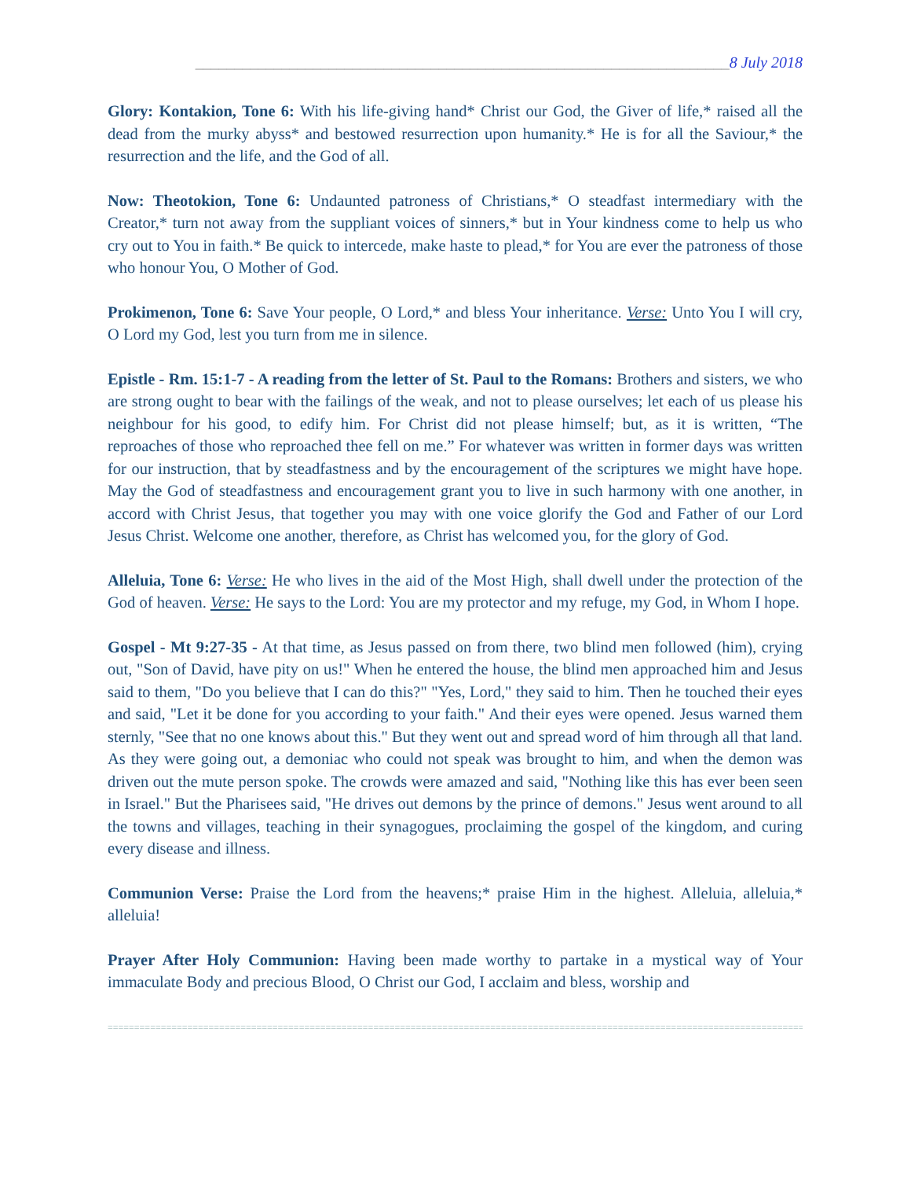____________________________________________________________________8 July 2018
Glory: Kontakion, Tone 6: With his life-giving hand* Christ our God, the Giver of life,* raised all the dead from the murky abyss* and bestowed resurrection upon humanity.* He is for all the Saviour,* the resurrection and the life, and the God of all.
Now: Theotokion, Tone 6: Undaunted patroness of Christians,* O steadfast intermediary with the Creator,* turn not away from the suppliant voices of sinners,* but in Your kindness come to help us who cry out to You in faith.* Be quick to intercede, make haste to plead,* for You are ever the patroness of those who honour You, O Mother of God.
Prokimenon, Tone 6: Save Your people, O Lord,* and bless Your inheritance. Verse: Unto You I will cry, O Lord my God, lest you turn from me in silence.
Epistle - Rm. 15:1-7 - A reading from the letter of St. Paul to the Romans: Brothers and sisters, we who are strong ought to bear with the failings of the weak, and not to please ourselves; let each of us please his neighbour for his good, to edify him. For Christ did not please himself; but, as it is written, “The reproaches of those who reproached thee fell on me.” For whatever was written in former days was written for our instruction, that by steadfastness and by the encouragement of the scriptures we might have hope. May the God of steadfastness and encouragement grant you to live in such harmony with one another, in accord with Christ Jesus, that together you may with one voice glorify the God and Father of our Lord Jesus Christ. Welcome one another, therefore, as Christ has welcomed you, for the glory of God.
Alleluia, Tone 6: Verse: He who lives in the aid of the Most High, shall dwell under the protection of the God of heaven. Verse: He says to the Lord: You are my protector and my refuge, my God, in Whom I hope.
Gospel - Mt 9:27-35 - At that time, as Jesus passed on from there, two blind men followed (him), crying out, "Son of David, have pity on us!" When he entered the house, the blind men approached him and Jesus said to them, "Do you believe that I can do this?" "Yes, Lord," they said to him. Then he touched their eyes and said, "Let it be done for you according to your faith." And their eyes were opened. Jesus warned them sternly, "See that no one knows about this." But they went out and spread word of him through all that land. As they were going out, a demoniac who could not speak was brought to him, and when the demon was driven out the mute person spoke. The crowds were amazed and said, "Nothing like this has ever been seen in Israel." But the Pharisees said, "He drives out demons by the prince of demons." Jesus went around to all the towns and villages, teaching in their synagogues, proclaiming the gospel of the kingdom, and curing every disease and illness.
Communion Verse: Praise the Lord from the heavens;* praise Him in the highest. Alleluia, alleluia,* alleluia!
Prayer After Holy Communion: Having been made worthy to partake in a mystical way of Your immaculate Body and precious Blood, O Christ our God, I acclaim and bless, worship and
==========================================================================================================================================